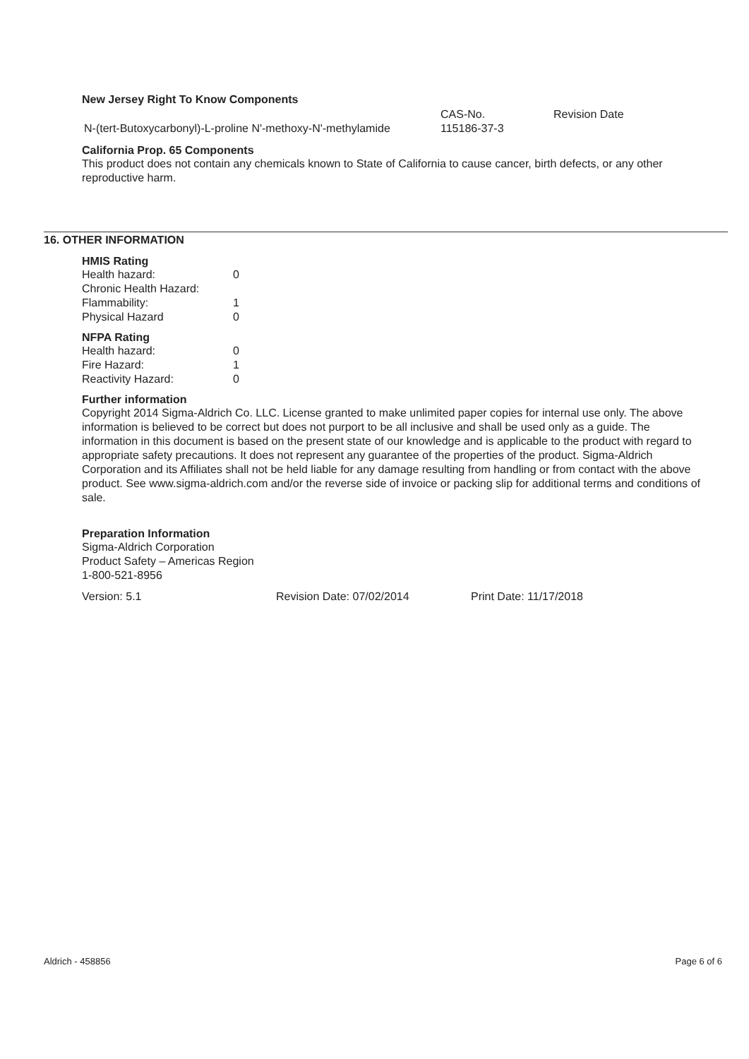New Jersey Right To Know Components
| | CAS-No. | Revision Date |
| N-(tert-Butoxycarbonyl)-L-proline N'-methoxy-N'-methylamide | 115186-37-3 | |
California Prop. 65 Components
This product does not contain any chemicals known to State of California to cause cancer, birth defects, or any other reproductive harm.
16. OTHER INFORMATION
HMIS Rating
| Health hazard: | 0 |
| Chronic Health Hazard: | |
| Flammability: | 1 |
| Physical Hazard | 0 |
NFPA Rating
| Health hazard: | 0 |
| Fire Hazard: | 1 |
| Reactivity Hazard: | 0 |
Further information
Copyright 2014 Sigma-Aldrich Co. LLC. License granted to make unlimited paper copies for internal use only. The above information is believed to be correct but does not purport to be all inclusive and shall be used only as a guide. The information in this document is based on the present state of our knowledge and is applicable to the product with regard to appropriate safety precautions. It does not represent any guarantee of the properties of the product. Sigma-Aldrich Corporation and its Affiliates shall not be held liable for any damage resulting from handling or from contact with the above product. See www.sigma-aldrich.com and/or the reverse side of invoice or packing slip for additional terms and conditions of sale.
Preparation Information
Sigma-Aldrich Corporation
Product Safety – Americas Region
1-800-521-8956
| Version: 5.1 | Revision Date: 07/02/2014 | Print Date: 11/17/2018 |
Aldrich - 458856 Page 6 of 6